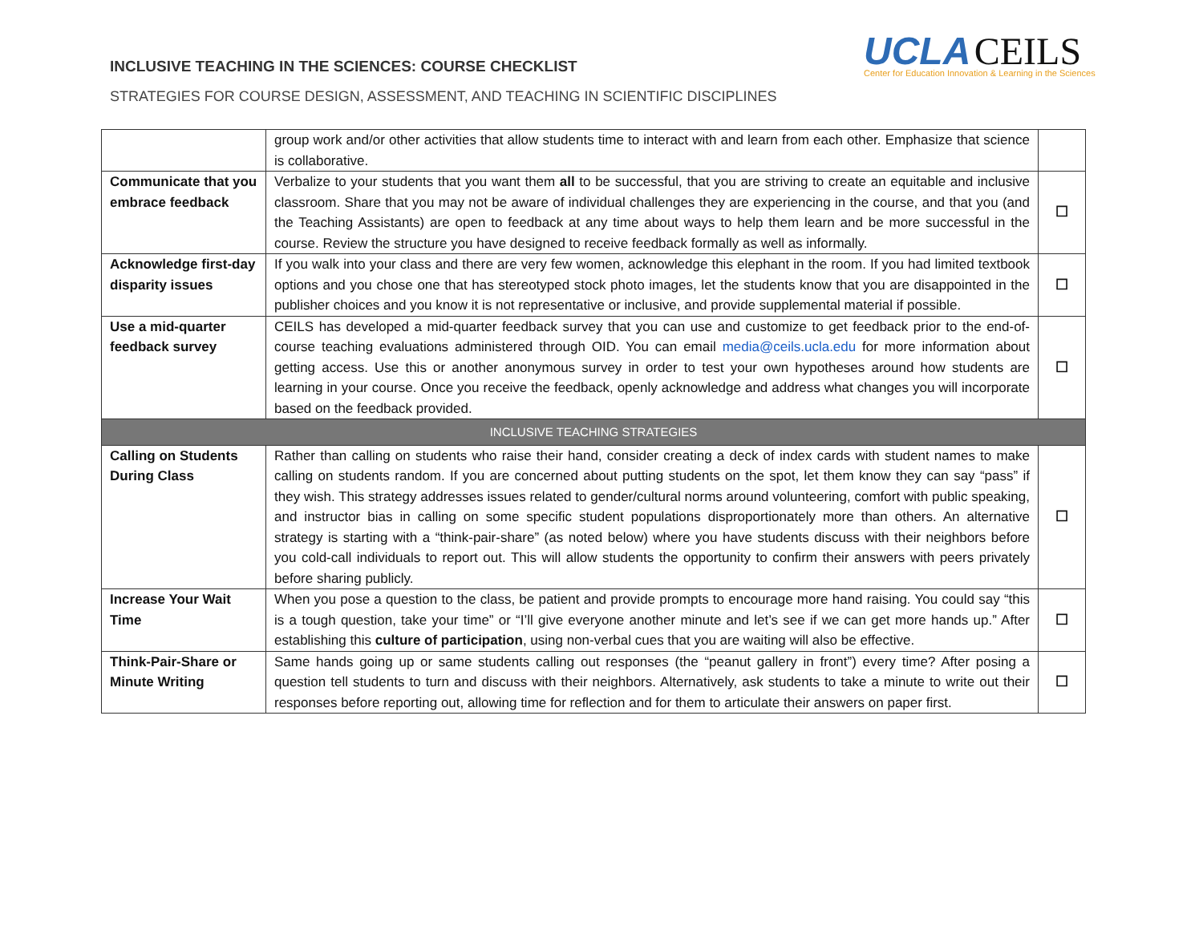INCLUSIVE TEACHING IN THE SCIENCES: COURSE CHECKLIST
STRATEGIES FOR COURSE DESIGN, ASSESSMENT, AND TEACHING IN SCIENTIFIC DISCIPLINES
UCLA CEILS
Center for Education Innovation & Learning in the Sciences
| | group work and/or other activities that allow students time to interact with and learn from each other. Emphasize that science is collaborative. | |
| Communicate that you embrace feedback | Verbalize to your students that you want them all to be successful, that you are striving to create an equitable and inclusive classroom. Share that you may not be aware of individual challenges they are experiencing in the course, and that you (and the Teaching Assistants) are open to feedback at any time about ways to help them learn and be more successful in the course. Review the structure you have designed to receive feedback formally as well as informally. | ☐ |
| Acknowledge first-day disparity issues | If you walk into your class and there are very few women, acknowledge this elephant in the room. If you had limited textbook options and you chose one that has stereotyped stock photo images, let the students know that you are disappointed in the publisher choices and you know it is not representative or inclusive, and provide supplemental material if possible. | ☐ |
| Use a mid-quarter feedback survey | CEILS has developed a mid-quarter feedback survey that you can use and customize to get feedback prior to the end-of-course teaching evaluations administered through OID. You can email media@ceils.ucla.edu for more information about getting access. Use this or another anonymous survey in order to test your own hypotheses around how students are learning in your course. Once you receive the feedback, openly acknowledge and address what changes you will incorporate based on the feedback provided. | ☐ |
| INCLUSIVE TEACHING STRATEGIES | | |
| Calling on Students During Class | Rather than calling on students who raise their hand, consider creating a deck of index cards with student names to make calling on students random. If you are concerned about putting students on the spot, let them know they can say “pass” if they wish. This strategy addresses issues related to gender/cultural norms around volunteering, comfort with public speaking, and instructor bias in calling on some specific student populations disproportionately more than others. An alternative strategy is starting with a “think-pair-share” (as noted below) where you have students discuss with their neighbors before you cold-call individuals to report out. This will allow students the opportunity to confirm their answers with peers privately before sharing publicly. | ☐ |
| Increase Your Wait Time | When you pose a question to the class, be patient and provide prompts to encourage more hand raising. You could say “this is a tough question, take your time” or “I’ll give everyone another minute and let’s see if we can get more hands up.” After establishing this culture of participation , using non-verbal cues that you are waiting will also be effective. | ☐ |
| Think-Pair-Share or Minute Writing | Same hands going up or same students calling out responses (the “peanut gallery in front”) every time? After posing a question tell students to turn and discuss with their neighbors. Alternatively, ask students to take a minute to write out their responses before reporting out, allowing time for reflection and for them to articulate their answers on paper first. | ☐ |